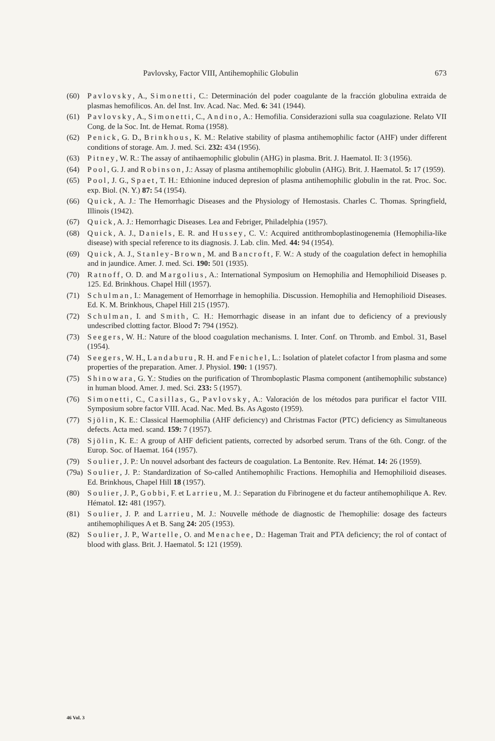Pavlovsky, Factor VIII, Antihemophilic Globulin 673
(60) Pavlovsky, A., Simonetti, C.: Determinación del poder coagulante de la fracción globulina extraida de plasmas hemofilicos. An. del Inst. Inv. Acad. Nac. Med. 6: 341 (1944).
(61) Pavlovsky, A., Simonetti, C., Andino, A.: Hemofilia. Considerazioni sulla sua coagulazione. Relato VII Cong. de la Soc. Int. de Hemat. Roma (1958).
(62) Penick, G. D., Brinkhous, K. M.: Relative stability of plasma antihemophilic factor (AHF) under different conditions of storage. Am. J. med. Sci. 232: 434 (1956).
(63) Pitney, W. R.: The assay of antihaemophilic globulin (AHG) in plasma. Brit. J. Haematol. II: 3 (1956).
(64) Pool, G. J. and Robinson, J.: Assay of plasma antihemophilic globulin (AHG). Brit. J. Haematol. 5: 17 (1959).
(65) Pool, J. G., Spaet, T. H.: Ethionine induced depresion of plasma antihemophilic globulin in the rat. Proc. Soc. exp. Biol. (N. Y.) 87: 54 (1954).
(66) Quick, A. J.: The Hemorrhagic Diseases and the Physiology of Hemostasis. Charles C. Thomas. Springfield, Illinois (1942).
(67) Quick, A. J.: Hemorrhagic Diseases. Lea and Febriger, Philadelphia (1957).
(68) Quick, A. J., Daniels, E. R. and Hussey, C. V.: Acquired antithromboplastinogenemia (Hemophilia-like disease) with special reference to its diagnosis. J. Lab. clin. Med. 44: 94 (1954).
(69) Quick, A. J., Stanley-Brown, M. and Bancroft, F. W.: A study of the coagulation defect in hemophilia and in jaundice. Amer. J. med. Sci. 190: 501 (1935).
(70) Ratnoff, O. D. and Margolius, A.: International Symposium on Hemophilia and Hemophilioid Diseases p. 125. Ed. Brinkhous. Chapel Hill (1957).
(71) Schulman, I.: Management of Hemorrhage in hemophilia. Discussion. Hemophilia and Hemophilioid Diseases. Ed. K. M. Brinkhous, Chapel Hill 215 (1957).
(72) Schulman, I. and Smith, C. H.: Hemorrhagic disease in an infant due to deficiency of a previously undescribed clotting factor. Blood 7: 794 (1952).
(73) Seegers, W. H.: Nature of the blood coagulation mechanisms. I. Inter. Conf. on Thromb. and Embol. 31, Basel (1954).
(74) Seegers, W. H., Landaburu, R. H. and Fenichel, L.: Isolation of platelet cofactor I from plasma and some properties of the preparation. Amer. J. Physiol. 190: 1 (1957).
(75) Shinowara, G. Y.: Studies on the purification of Thromboplastic Plasma component (antihemophilic substance) in human blood. Amer. J. med. Sci. 233: 5 (1957).
(76) Simonetti, C., Casillas, G., Pavlovsky, A.: Valoración de los métodos para purificar el factor VIII. Symposium sobre factor VIII. Acad. Nac. Med. Bs. As Agosto (1959).
(77) Sjölin, K. E.: Classical Haemophilia (AHF deficiency) and Christmas Factor (PTC) deficiency as Simultaneous defects. Acta med. scand. 159: 7 (1957).
(78) Sjölin, K. E.: A group of AHF deficient patients, corrected by adsorbed serum. Trans of the 6th. Congr. of the Europ. Soc. of Haemat. 164 (1957).
(79) Soulier, J. P.: Un nouvel adsorbant des facteurs de coagulation. La Bentonite. Rev. Hémat. 14: 26 (1959).
(79a) Soulier, J. P.: Standardization of So-called Antihemophilic Fractions. Hemophilia and Hemophilioid diseases. Ed. Brinkhous, Chapel Hill 18 (1957).
(80) Soulier, J. P., Gobbi, F. et Larrieu, M. J.: Separation du Fibrinogene et du facteur antihemophilique A. Rev. Hématol. 12: 481 (1957).
(81) Soulier, J. P. and Larrieu, M. J.: Nouvelle méthode de diagnostic de l'hemophilie: dosage des facteurs antihemophiliques A et B. Sang 24: 205 (1953).
(82) Soulier, J. P., Wartelle, O. and Menachee, D.: Hageman Trait and PTA deficiency; the rol of contact of blood with glass. Brit. J. Haematol. 5: 121 (1959).
46 Vol. 3